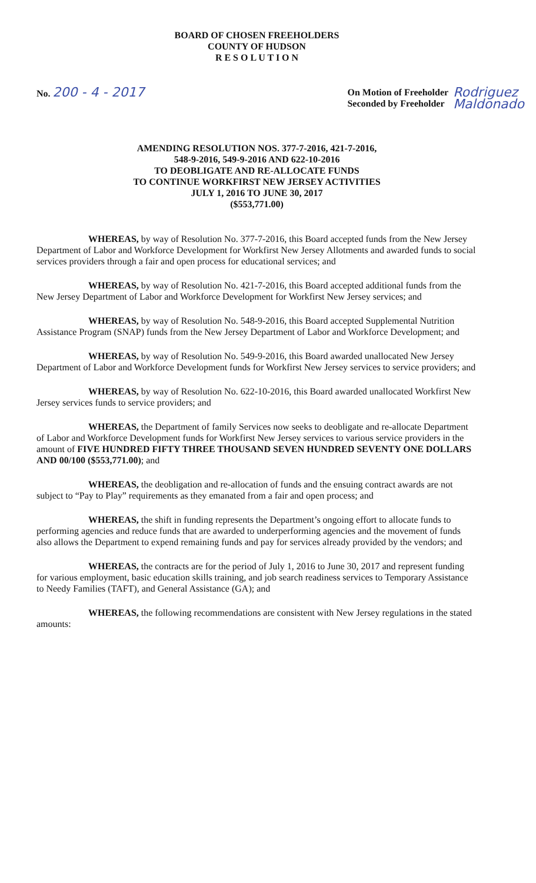BOARD OF CHOSEN FREEHOLDERS
COUNTY OF HUDSON
R E S O L U T I O N
No. 200 - 4 - 2017
On Motion of Freeholder
Seconded by Freeholder
Rodriguez
Maldonado
AMENDING RESOLUTION NOS. 377-7-2016, 421-7-2016,
548-9-2016, 549-9-2016 AND 622-10-2016
TO DEOBLIGATE AND RE-ALLOCATE FUNDS
TO CONTINUE WORKFIRST NEW JERSEY ACTIVITIES
JULY 1, 2016 TO JUNE 30, 2017
($553,771.00)
WHEREAS, by way of Resolution No. 377-7-2016, this Board accepted funds from the New Jersey Department of Labor and Workforce Development for Workfirst New Jersey Allotments and awarded funds to social services providers through a fair and open process for educational services; and
WHEREAS, by way of Resolution No. 421-7-2016, this Board accepted additional funds from the New Jersey Department of Labor and Workforce Development for Workfirst New Jersey services; and
WHEREAS, by way of Resolution No. 548-9-2016, this Board accepted Supplemental Nutrition Assistance Program (SNAP) funds from the New Jersey Department of Labor and Workforce Development; and
WHEREAS, by way of Resolution No. 549-9-2016, this Board awarded unallocated New Jersey Department of Labor and Workforce Development funds for Workfirst New Jersey services to service providers; and
WHEREAS, by way of Resolution No. 622-10-2016, this Board awarded unallocated Workfirst New Jersey services funds to service providers; and
WHEREAS, the Department of family Services now seeks to deobligate and re-allocate Department of Labor and Workforce Development funds for Workfirst New Jersey services to various service providers in the amount of FIVE HUNDRED FIFTY THREE THOUSAND SEVEN HUNDRED SEVENTY ONE DOLLARS AND 00/100 ($553,771.00); and
WHEREAS, the deobligation and re-allocation of funds and the ensuing contract awards are not subject to “Pay to Play” requirements as they emanated from a fair and open process; and
WHEREAS, the shift in funding represents the Department’s ongoing effort to allocate funds to performing agencies and reduce funds that are awarded to underperforming agencies and the movement of funds also allows the Department to expend remaining funds and pay for services already provided by the vendors; and
WHEREAS, the contracts are for the period of July 1, 2016 to June 30, 2017 and represent funding for various employment, basic education skills training, and job search readiness services to Temporary Assistance to Needy Families (TAFT), and General Assistance (GA); and
WHEREAS, the following recommendations are consistent with New Jersey regulations in the stated amounts: